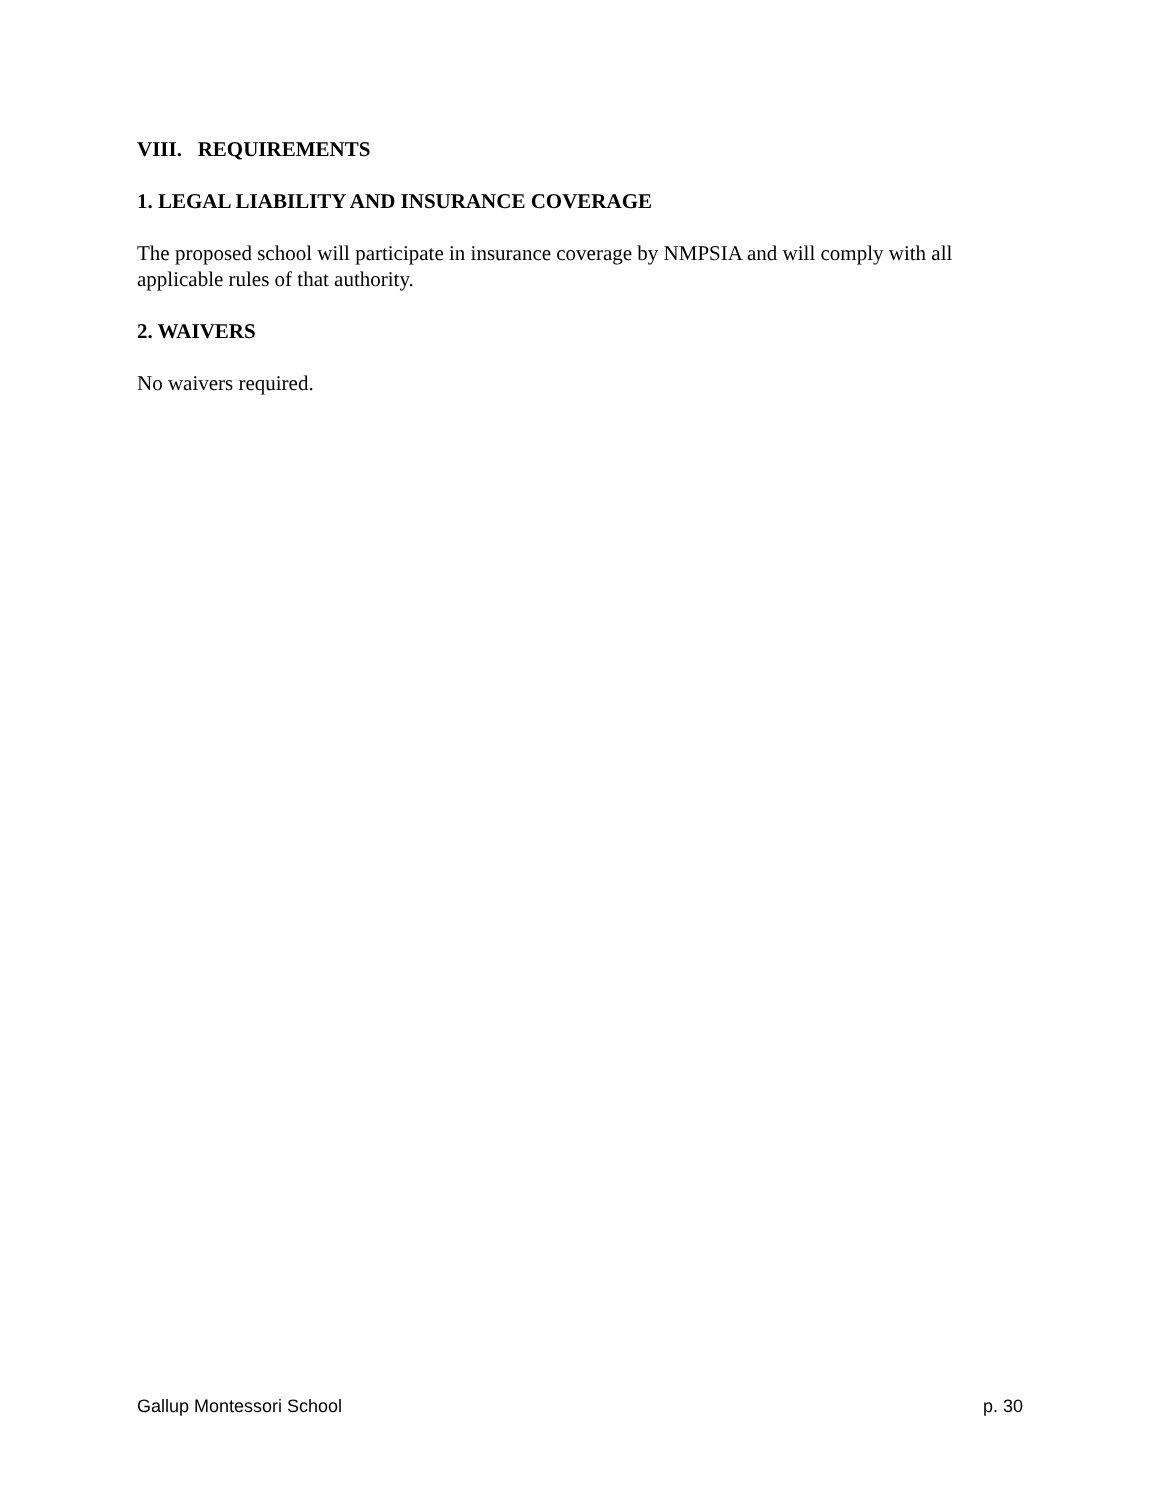VIII. REQUIREMENTS
1. LEGAL LIABILITY AND INSURANCE COVERAGE
The proposed school will participate in insurance coverage by NMPSIA and will comply with all applicable rules of that authority.
2. WAIVERS
No waivers required.
Gallup Montessori School p. 30